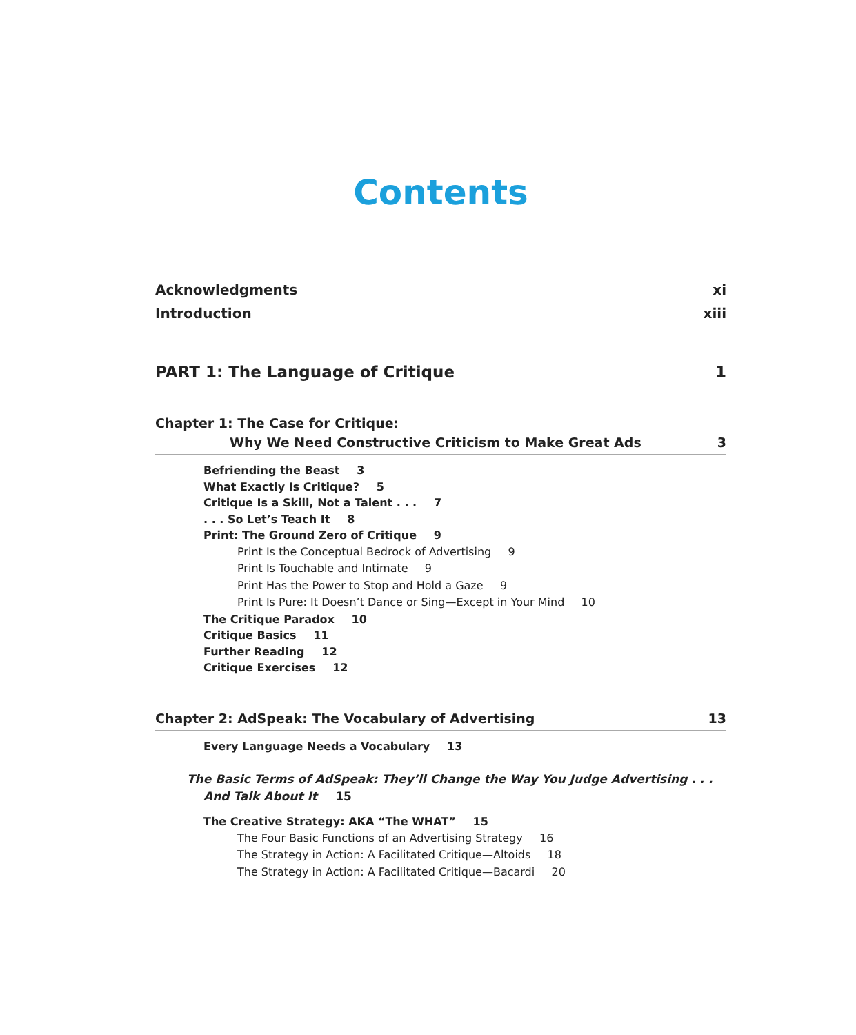Contents
Acknowledgments xi
Introduction xiii
PART 1: The Language of Critique 1
Chapter 1: The Case for Critique:
Why We Need Constructive Criticism to Make Great Ads 3
Befriending the Beast 3
What Exactly Is Critique? 5
Critique Is a Skill, Not a Talent . . . 7
. . . So Let’s Teach It 8
Print: The Ground Zero of Critique 9
Print Is the Conceptual Bedrock of Advertising 9
Print Is Touchable and Intimate 9
Print Has the Power to Stop and Hold a Gaze 9
Print Is Pure: It Doesn’t Dance or Sing—Except in Your Mind 10
The Critique Paradox 10
Critique Basics 11
Further Reading 12
Critique Exercises 12
Chapter 2: AdSpeak: The Vocabulary of Advertising 13
Every Language Needs a Vocabulary 13
The Basic Terms of AdSpeak: They’ll Change the Way You Judge Advertising . . . And Talk About It 15
The Creative Strategy: AKA “The WHAT” 15
The Four Basic Functions of an Advertising Strategy 16
The Strategy in Action: A Facilitated Critique—Altoids 18
The Strategy in Action: A Facilitated Critique—Bacardi 20